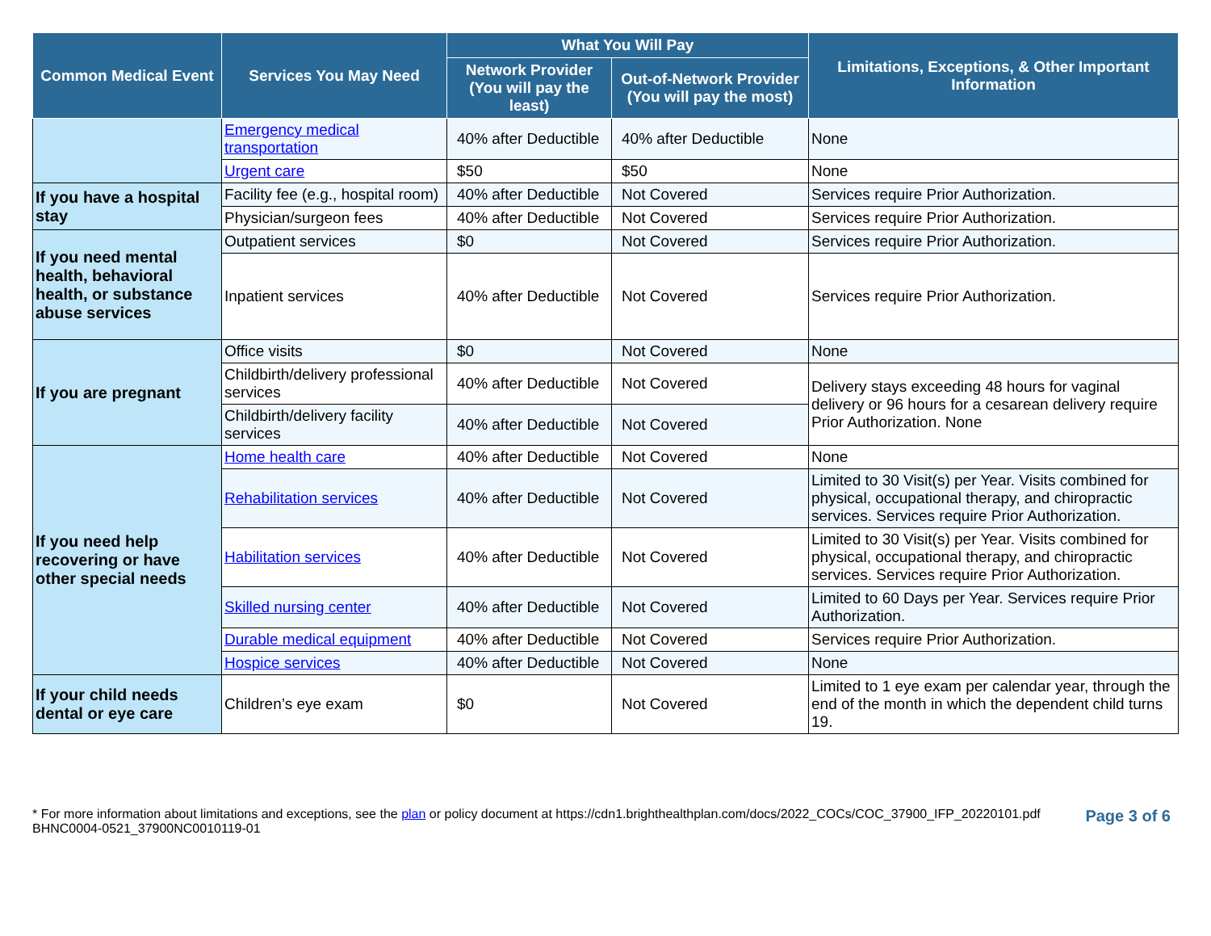| Common Medical Event | Services You May Need | What You Will Pay | | Limitations, Exceptions, & Other Important Information |
| --- | --- | --- | --- | --- |
| | | Network Provider (You will pay the least) | Out-of-Network Provider (You will pay the most) | |
| | Emergency medical transportation | 40% after Deductible | 40% after Deductible | None |
| | Urgent care | $50 | $50 | None |
| If you have a hospital stay | Facility fee (e.g., hospital room) | 40% after Deductible | Not Covered | Services require Prior Authorization. |
| | Physician/surgeon fees | 40% after Deductible | Not Covered | Services require Prior Authorization. |
| If you need mental health, behavioral health, or substance abuse services | Outpatient services | $0 | Not Covered | Services require Prior Authorization. |
| | Inpatient services | 40% after Deductible | Not Covered | Services require Prior Authorization. |
| If you are pregnant | Office visits | $0 | Not Covered | None |
| | Childbirth/delivery professional services | 40% after Deductible | Not Covered | Delivery stays exceeding 48 hours for vaginal delivery or 96 hours for a cesarean delivery require Prior Authorization. None |
| | Childbirth/delivery facility services | 40% after Deductible | Not Covered | |
| If you need help recovering or have other special needs | Home health care | 40% after Deductible | Not Covered | None |
| | Rehabilitation services | 40% after Deductible | Not Covered | Limited to 30 Visit(s) per Year. Visits combined for physical, occupational therapy, and chiropractic services. Services require Prior Authorization. |
| | Habilitation services | 40% after Deductible | Not Covered | Limited to 30 Visit(s) per Year. Visits combined for physical, occupational therapy, and chiropractic services. Services require Prior Authorization. |
| | Skilled nursing center | 40% after Deductible | Not Covered | Limited to 60 Days per Year. Services require Prior Authorization. |
| | Durable medical equipment | 40% after Deductible | Not Covered | Services require Prior Authorization. |
| | Hospice services | 40% after Deductible | Not Covered | None |
| If your child needs dental or eye care | Children’s eye exam | $0 | Not Covered | Limited to 1 eye exam per calendar year, through the end of the month in which the dependent child turns 19. |
* For more information about limitations and exceptions, see the plan or policy document at https://cdn1.brighthealthplan.com/docs/2022_COCs/COC_37900_IFP_20220101.pdf
BHNC0004-0521_37900NC0010119-01
Page 3 of 6